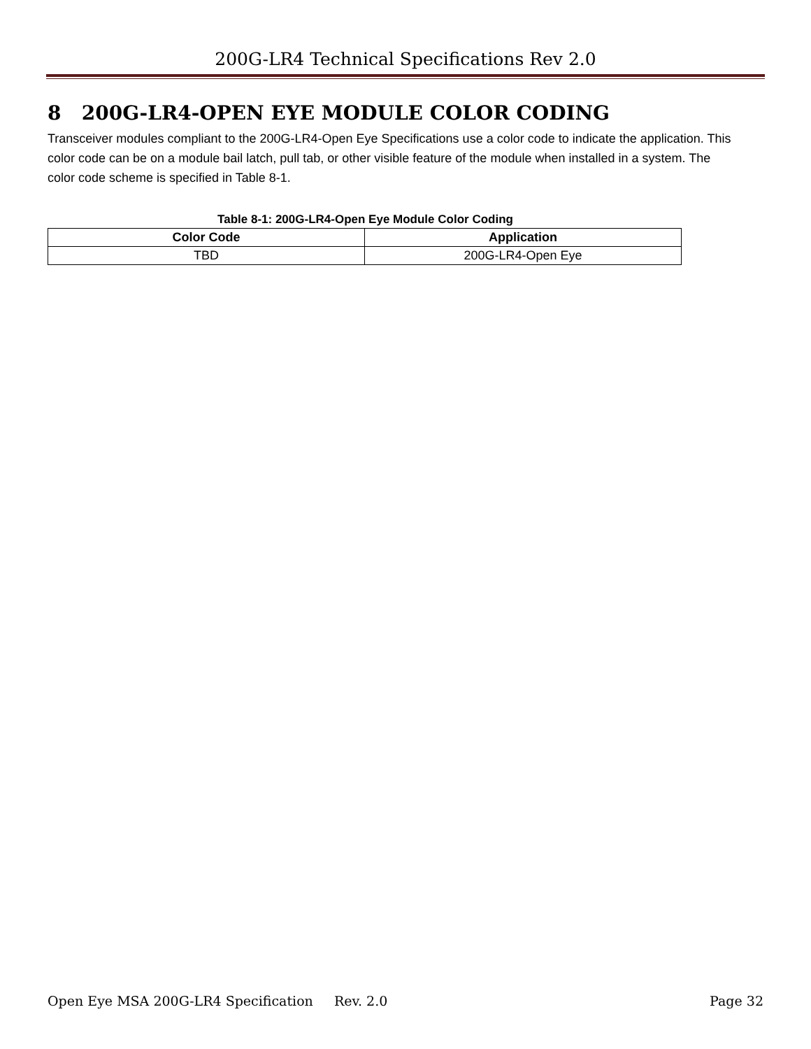200G-LR4 Technical Specifications Rev 2.0
8 200G-LR4-OPEN EYE MODULE COLOR CODING
Transceiver modules compliant to the 200G-LR4-Open Eye Specifications use a color code to indicate the application. This color code can be on a module bail latch, pull tab, or other visible feature of the module when installed in a system. The color code scheme is specified in Table 8-1.
Table 8-1: 200G-LR4-Open Eye Module Color Coding
| Color Code | Application |
| --- | --- |
| TBD | 200G-LR4-Open Eye |
Open Eye MSA 200G-LR4 Specification Rev. 2.0 Page 32